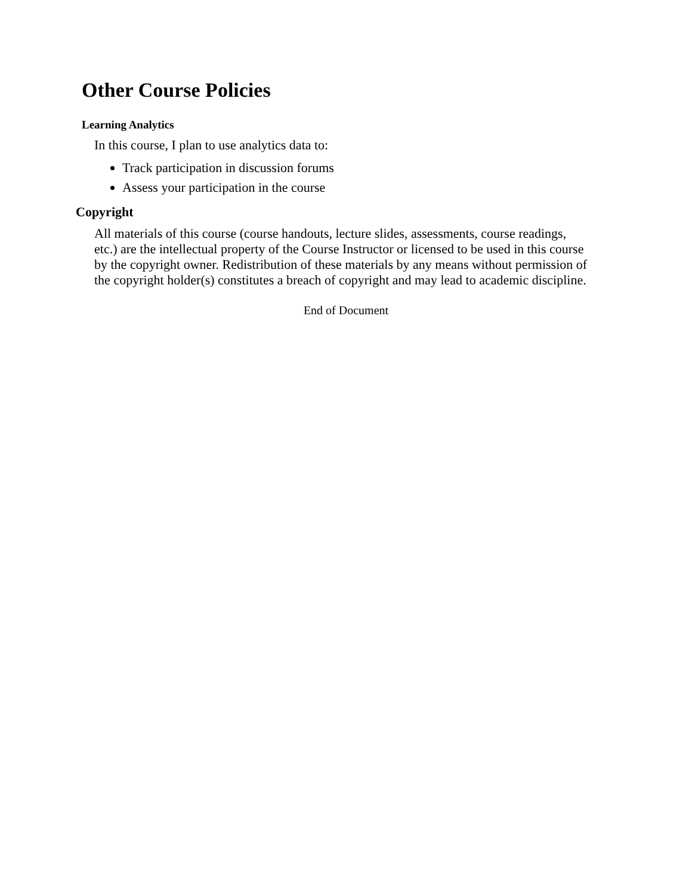Other Course Policies
Learning Analytics
In this course, I plan to use analytics data to:
Track participation in discussion forums
Assess your participation in the course
Copyright
All materials of this course (course handouts, lecture slides, assessments, course readings, etc.) are the intellectual property of the Course Instructor or licensed to be used in this course by the copyright owner. Redistribution of these materials by any means without permission of the copyright holder(s) constitutes a breach of copyright and may lead to academic discipline.
End of Document